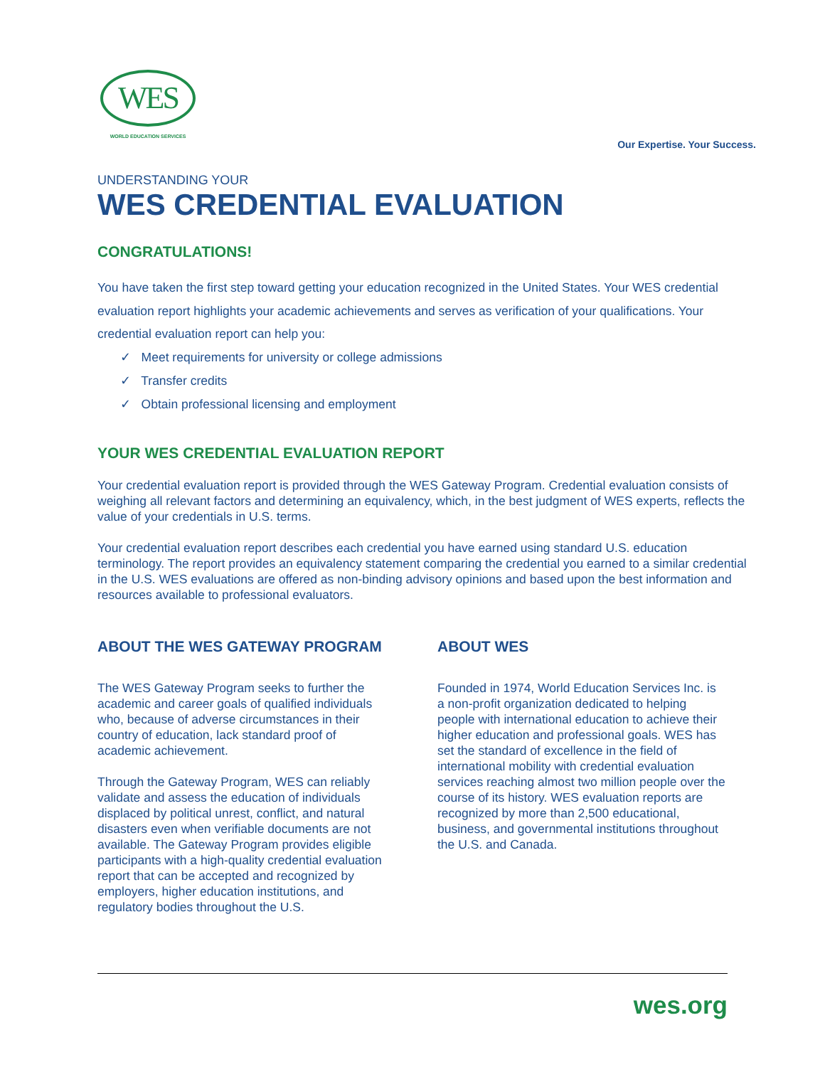WES
WORLD EDUCATION SERVICES
Our Expertise. Your Success.
UNDERSTANDING YOUR
WES CREDENTIAL EVALUATION
CONGRATULATIONS!
You have taken the first step toward getting your education recognized in the United States. Your WES credential evaluation report highlights your academic achievements and serves as verification of your qualifications. Your credential evaluation report can help you:
✓ Meet requirements for university or college admissions
✓ Transfer credits
✓ Obtain professional licensing and employment
YOUR WES CREDENTIAL EVALUATION REPORT
Your credential evaluation report is provided through the WES Gateway Program. Credential evaluation consists of weighing all relevant factors and determining an equivalency, which, in the best judgment of WES experts, reflects the value of your credentials in U.S. terms.
Your credential evaluation report describes each credential you have earned using standard U.S. education terminology. The report provides an equivalency statement comparing the credential you earned to a similar credential in the U.S. WES evaluations are offered as non-binding advisory opinions and based upon the best information and resources available to professional evaluators.
ABOUT THE WES GATEWAY PROGRAM
The WES Gateway Program seeks to further the academic and career goals of qualified individuals who, because of adverse circumstances in their country of education, lack standard proof of academic achievement.
Through the Gateway Program, WES can reliably validate and assess the education of individuals displaced by political unrest, conflict, and natural disasters even when verifiable documents are not available. The Gateway Program provides eligible participants with a high-quality credential evaluation report that can be accepted and recognized by employers, higher education institutions, and regulatory bodies throughout the U.S.
ABOUT WES
Founded in 1974, World Education Services Inc. is a non-profit organization dedicated to helping people with international education to achieve their higher education and professional goals. WES has set the standard of excellence in the field of international mobility with credential evaluation services reaching almost two million people over the course of its history. WES evaluation reports are recognized by more than 2,500 educational, business, and governmental institutions throughout the U.S. and Canada.
wes.org